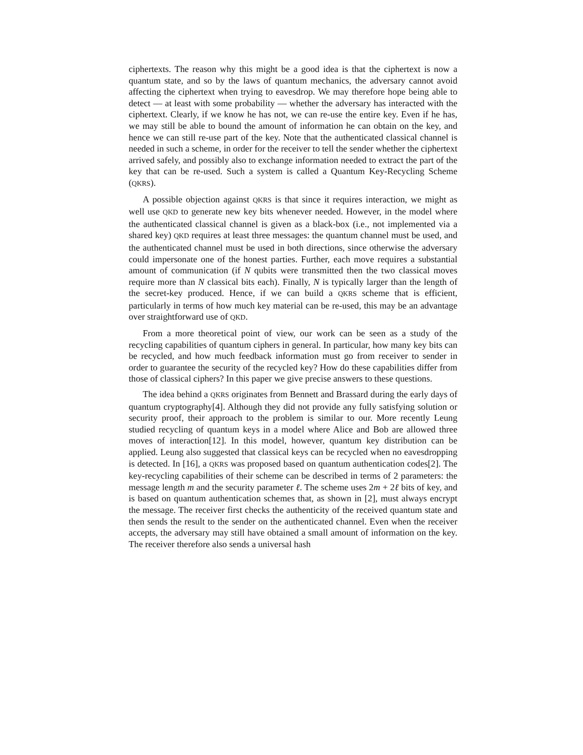ciphertexts. The reason why this might be a good idea is that the ciphertext is now a quantum state, and so by the laws of quantum mechanics, the adversary cannot avoid affecting the ciphertext when trying to eavesdrop. We may therefore hope being able to detect — at least with some probability — whether the adversary has interacted with the ciphertext. Clearly, if we know he has not, we can re-use the entire key. Even if he has, we may still be able to bound the amount of information he can obtain on the key, and hence we can still re-use part of the key. Note that the authenticated classical channel is needed in such a scheme, in order for the receiver to tell the sender whether the ciphertext arrived safely, and possibly also to exchange information needed to extract the part of the key that can be re-used. Such a system is called a Quantum Key-Recycling Scheme (QKRS).
A possible objection against QKRS is that since it requires interaction, we might as well use QKD to generate new key bits whenever needed. However, in the model where the authenticated classical channel is given as a black-box (i.e., not implemented via a shared key) QKD requires at least three messages: the quantum channel must be used, and the authenticated channel must be used in both directions, since otherwise the adversary could impersonate one of the honest parties. Further, each move requires a substantial amount of communication (if N qubits were transmitted then the two classical moves require more than N classical bits each). Finally, N is typically larger than the length of the secret-key produced. Hence, if we can build a QKRS scheme that is efficient, particularly in terms of how much key material can be re-used, this may be an advantage over straightforward use of QKD.
From a more theoretical point of view, our work can be seen as a study of the recycling capabilities of quantum ciphers in general. In particular, how many key bits can be recycled, and how much feedback information must go from receiver to sender in order to guarantee the security of the recycled key? How do these capabilities differ from those of classical ciphers? In this paper we give precise answers to these questions.
The idea behind a QKRS originates from Bennett and Brassard during the early days of quantum cryptography[4]. Although they did not provide any fully satisfying solution or security proof, their approach to the problem is similar to our. More recently Leung studied recycling of quantum keys in a model where Alice and Bob are allowed three moves of interaction[12]. In this model, however, quantum key distribution can be applied. Leung also suggested that classical keys can be recycled when no eavesdropping is detected. In [16], a QKRS was proposed based on quantum authentication codes[2]. The key-recycling capabilities of their scheme can be described in terms of 2 parameters: the message length m and the security parameter ℓ. The scheme uses 2m + 2ℓ bits of key, and is based on quantum authentication schemes that, as shown in [2], must always encrypt the message. The receiver first checks the authenticity of the received quantum state and then sends the result to the sender on the authenticated channel. Even when the receiver accepts, the adversary may still have obtained a small amount of information on the key. The receiver therefore also sends a universal hash